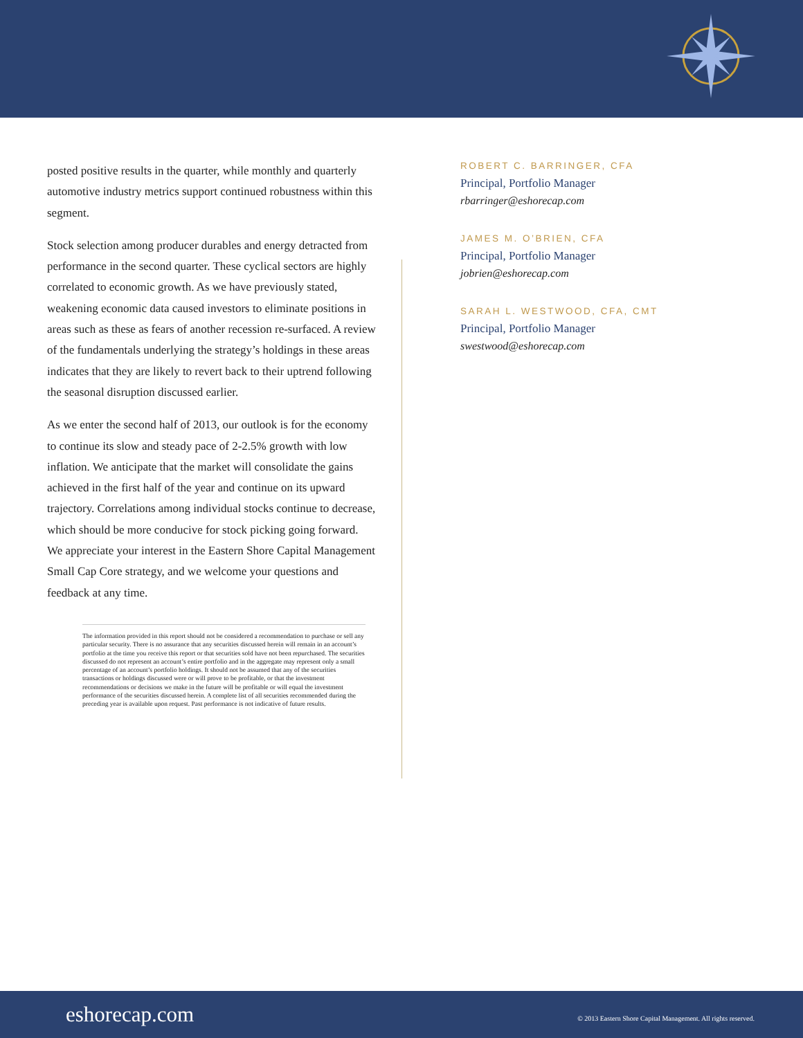posted positive results in the quarter, while monthly and quarterly automotive industry metrics support continued robustness within this segment.
Stock selection among producer durables and energy detracted from performance in the second quarter. These cyclical sectors are highly correlated to economic growth. As we have previously stated, weakening economic data caused investors to eliminate positions in areas such as these as fears of another recession re-surfaced. A review of the fundamentals underlying the strategy’s holdings in these areas indicates that they are likely to revert back to their uptrend following the seasonal disruption discussed earlier.
As we enter the second half of 2013, our outlook is for the economy to continue its slow and steady pace of 2-2.5% growth with low inflation. We anticipate that the market will consolidate the gains achieved in the first half of the year and continue on its upward trajectory. Correlations among individual stocks continue to decrease, which should be more conducive for stock picking going forward. We appreciate your interest in the Eastern Shore Capital Management Small Cap Core strategy, and we welcome your questions and feedback at any time.
The information provided in this report should not be considered a recommendation to purchase or sell any particular security. There is no assurance that any securities discussed herein will remain in an account’s portfolio at the time you receive this report or that securities sold have not been repurchased. The securities discussed do not represent an account’s entire portfolio and in the aggregate may represent only a small percentage of an account’s portfolio holdings. It should not be assumed that any of the securities transactions or holdings discussed were or will prove to be profitable, or that the investment recommendations or decisions we make in the future will be profitable or will equal the investment performance of the securities discussed herein. A complete list of all securities recommended during the preceding year is available upon request. Past performance is not indicative of future results.
ROBERT C. BARRINGER, CFA
Principal, Portfolio Manager
rbarringer@eshorecap.com
JAMES M. O’BRIEN, CFA
Principal, Portfolio Manager
jobrien@eshorecap.com
SARAH L. WESTWOOD, CFA, CMT
Principal, Portfolio Manager
swestwood@eshorecap.com
eshorecap.com © 2013 Eastern Shore Capital Management. All rights reserved.